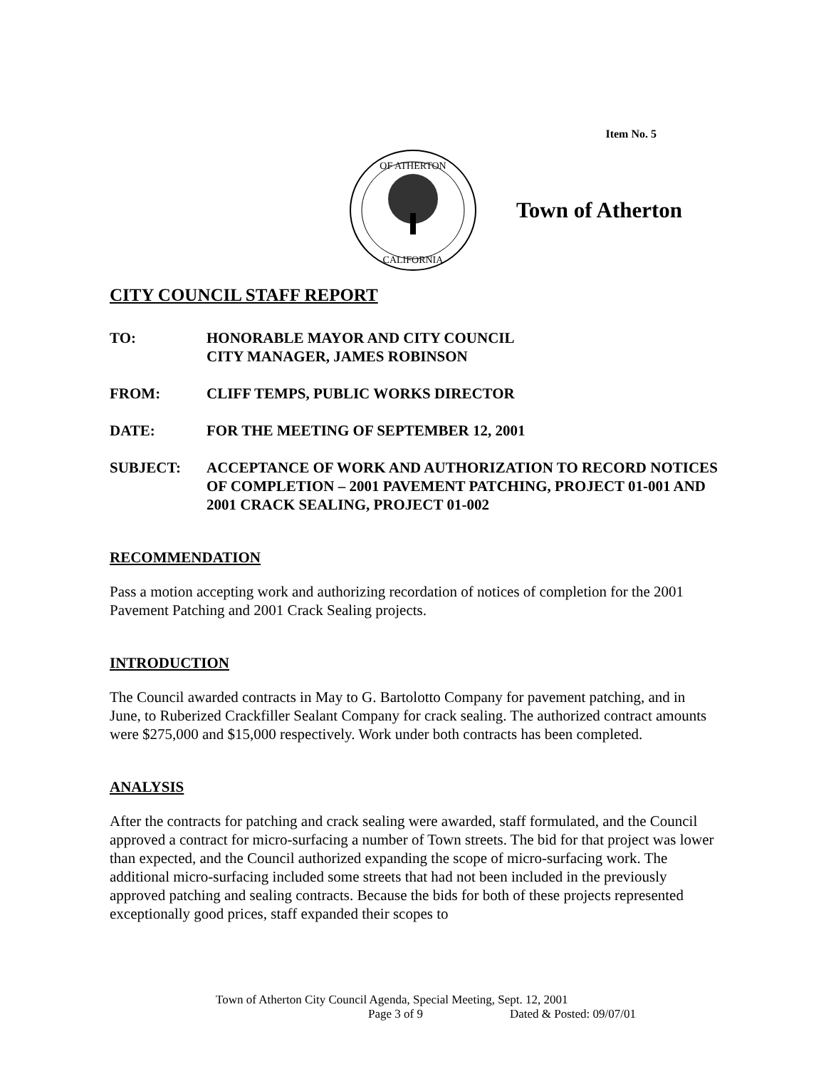Item No. 5
OF ATHERTON
CALIFORNIA
Town of Atherton
CITY COUNCIL STAFF REPORT
TO: HONORABLE MAYOR AND CITY COUNCIL
CITY MANAGER, JAMES ROBINSON
FROM: CLIFF TEMPS, PUBLIC WORKS DIRECTOR
DATE: FOR THE MEETING OF SEPTEMBER 12, 2001
SUBJECT: ACCEPTANCE OF WORK AND AUTHORIZATION TO RECORD NOTICES OF COMPLETION – 2001 PAVEMENT PATCHING, PROJECT 01-001 AND 2001 CRACK SEALING, PROJECT 01-002
RECOMMENDATION
Pass a motion accepting work and authorizing recordation of notices of completion for the 2001 Pavement Patching and 2001 Crack Sealing projects.
INTRODUCTION
The Council awarded contracts in May to G. Bartolotto Company for pavement patching, and in June, to Ruberized Crackfiller Sealant Company for crack sealing. The authorized contract amounts were $275,000 and $15,000 respectively. Work under both contracts has been completed.
ANALYSIS
After the contracts for patching and crack sealing were awarded, staff formulated, and the Council approved a contract for micro-surfacing a number of Town streets. The bid for that project was lower than expected, and the Council authorized expanding the scope of micro-surfacing work. The additional micro-surfacing included some streets that had not been included in the previously approved patching and sealing contracts. Because the bids for both of these projects represented exceptionally good prices, staff expanded their scopes to
Town of Atherton City Council Agenda, Special Meeting, Sept. 12, 2001
Page 3 of 9 Dated & Posted: 09/07/01